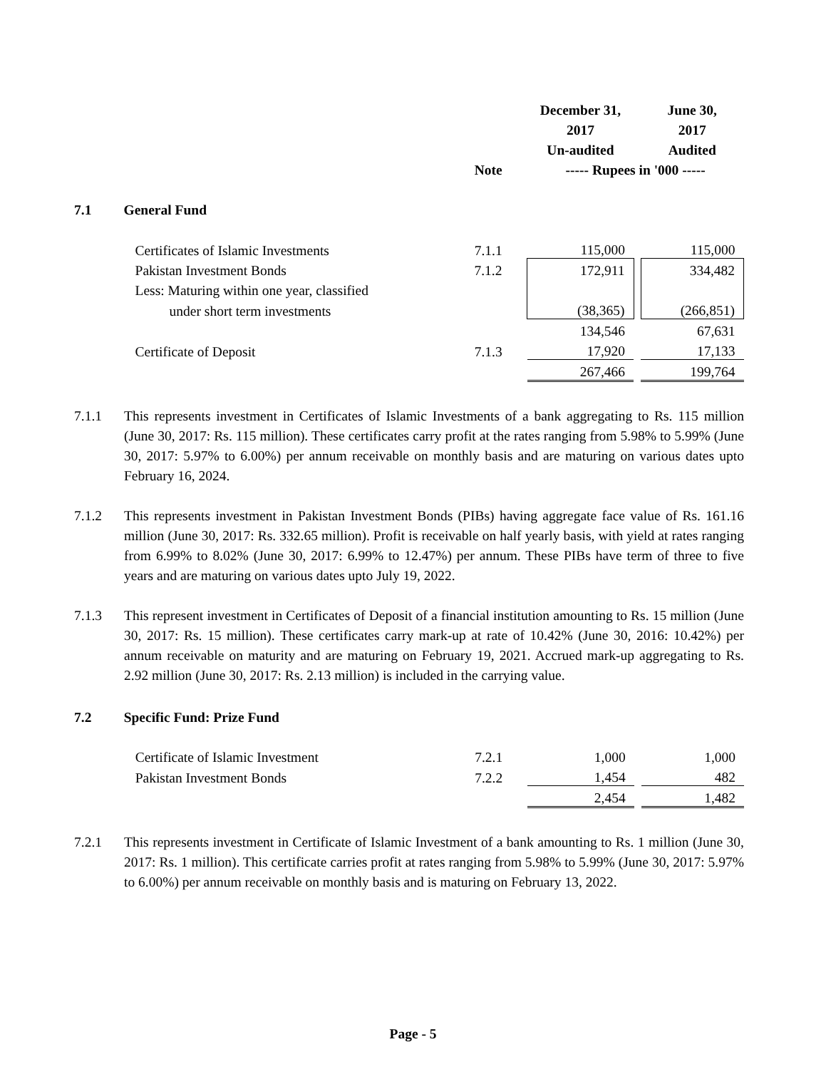| | | | December 31, | | June 30, |
| --- | --- | --- | --- | --- | --- |
| | | | 2017 | | 2017 |
| | | | Un-audited | | Audited |
| | | Note | ----- Rupees in '000 ----- | | |
| 7.1 | General Fund | | | | |
| | Certificates of Islamic Investments | 7.1.1 | 115,000 | | 115,000 |
| | Pakistan Investment Bonds | 7.1.2 | 172,911 | | 334,482 |
| | Less: Maturing within one year, classified | | | | |
| | under short term investments | | (38,365) | | (266,851) |
| | | | 134,546 | | 67,631 |
| | Certificate of Deposit | 7.1.3 | 17,920 | | 17,133 |
| | | | 267,466 | | 199,764 |
7.1.1 This represents investment in Certificates of Islamic Investments of a bank aggregating to Rs. 115 million (June 30, 2017: Rs. 115 million). These certificates carry profit at the rates ranging from 5.98% to 5.99% (June 30, 2017: 5.97% to 6.00%) per annum receivable on monthly basis and are maturing on various dates upto February 16, 2024.
7.1.2 This represents investment in Pakistan Investment Bonds (PIBs) having aggregate face value of Rs. 161.16 million (June 30, 2017: Rs. 332.65 million). Profit is receivable on half yearly basis, with yield at rates ranging from 6.99% to 8.02% (June 30, 2017: 6.99% to 12.47%) per annum. These PIBs have term of three to five years and are maturing on various dates upto July 19, 2022.
7.1.3 This represent investment in Certificates of Deposit of a financial institution amounting to Rs. 15 million (June 30, 2017: Rs. 15 million). These certificates carry mark-up at rate of 10.42% (June 30, 2016: 10.42%) per annum receivable on maturity and are maturing on February 19, 2021. Accrued mark-up aggregating to Rs. 2.92 million (June 30, 2017: Rs. 2.13 million) is included in the carrying value.
| 7.2 | Specific Fund: Prize Fund | | | | |
| | Certificate of Islamic Investment | 7.2.1 | 1,000 | | 1,000 |
| | Pakistan Investment Bonds | 7.2.2 | 1,454 | | 482 |
| | | | 2,454 | | 1,482 |
7.2.1 This represents investment in Certificate of Islamic Investment of a bank amounting to Rs. 1 million (June 30, 2017: Rs. 1 million). This certificate carries profit at rates ranging from 5.98% to 5.99% (June 30, 2017: 5.97% to 6.00%) per annum receivable on monthly basis and is maturing on February 13, 2022.
Page - 5